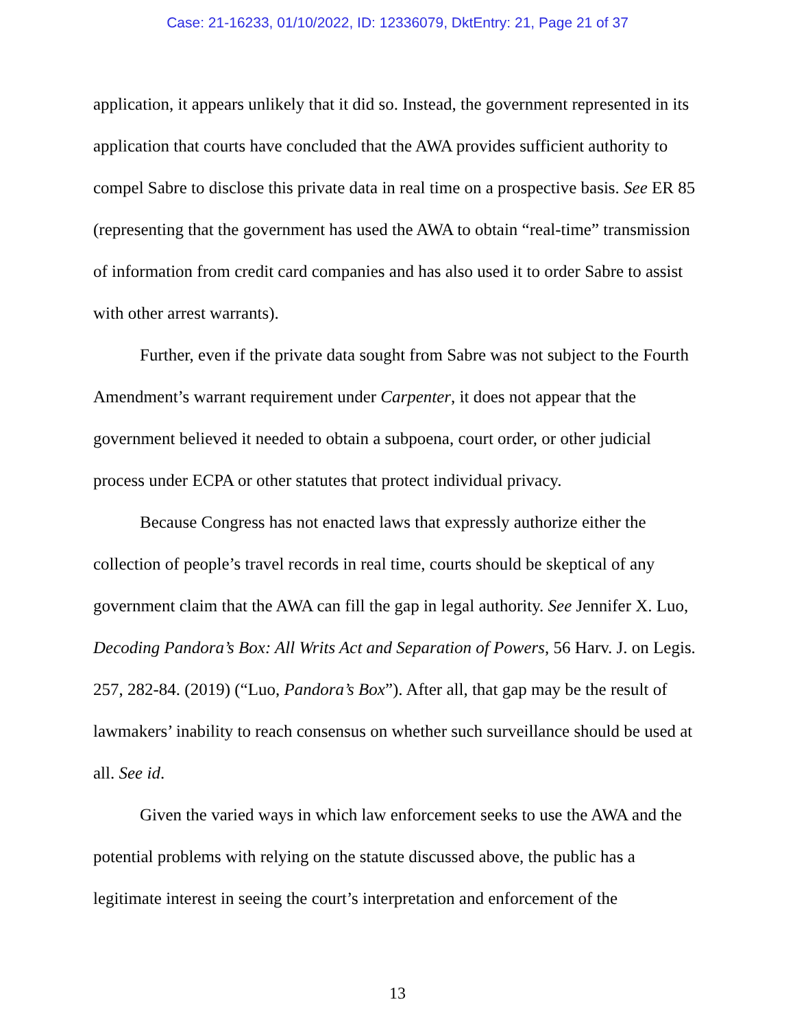Case: 21-16233, 01/10/2022, ID: 12336079, DktEntry: 21, Page 21 of 37
application, it appears unlikely that it did so. Instead, the government represented in its application that courts have concluded that the AWA provides sufficient authority to compel Sabre to disclose this private data in real time on a prospective basis. See ER 85 (representing that the government has used the AWA to obtain “real-time” transmission of information from credit card companies and has also used it to order Sabre to assist with other arrest warrants).
Further, even if the private data sought from Sabre was not subject to the Fourth Amendment’s warrant requirement under Carpenter, it does not appear that the government believed it needed to obtain a subpoena, court order, or other judicial process under ECPA or other statutes that protect individual privacy.
Because Congress has not enacted laws that expressly authorize either the collection of people’s travel records in real time, courts should be skeptical of any government claim that the AWA can fill the gap in legal authority. See Jennifer X. Luo, Decoding Pandora’s Box: All Writs Act and Separation of Powers, 56 Harv. J. on Legis. 257, 282-84. (2019) (“Luo, Pandora’s Box”). After all, that gap may be the result of lawmakers’ inability to reach consensus on whether such surveillance should be used at all. See id.
Given the varied ways in which law enforcement seeks to use the AWA and the potential problems with relying on the statute discussed above, the public has a legitimate interest in seeing the court’s interpretation and enforcement of the
13